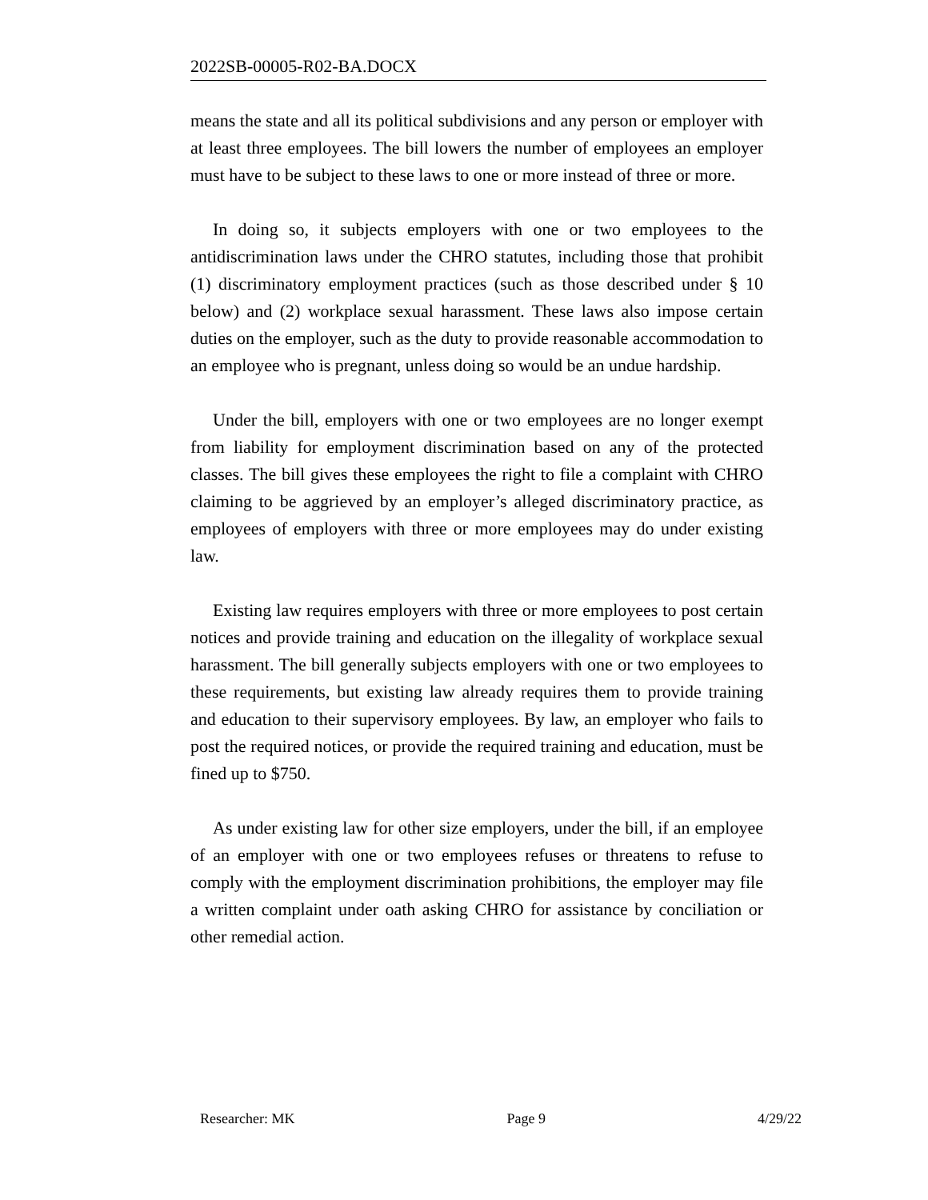2022SB-00005-R02-BA.DOCX
means the state and all its political subdivisions and any person or employer with at least three employees. The bill lowers the number of employees an employer must have to be subject to these laws to one or more instead of three or more.
In doing so, it subjects employers with one or two employees to the antidiscrimination laws under the CHRO statutes, including those that prohibit (1) discriminatory employment practices (such as those described under § 10 below) and (2) workplace sexual harassment. These laws also impose certain duties on the employer, such as the duty to provide reasonable accommodation to an employee who is pregnant, unless doing so would be an undue hardship.
Under the bill, employers with one or two employees are no longer exempt from liability for employment discrimination based on any of the protected classes. The bill gives these employees the right to file a complaint with CHRO claiming to be aggrieved by an employer’s alleged discriminatory practice, as employees of employers with three or more employees may do under existing law.
Existing law requires employers with three or more employees to post certain notices and provide training and education on the illegality of workplace sexual harassment. The bill generally subjects employers with one or two employees to these requirements, but existing law already requires them to provide training and education to their supervisory employees. By law, an employer who fails to post the required notices, or provide the required training and education, must be fined up to $750.
As under existing law for other size employers, under the bill, if an employee of an employer with one or two employees refuses or threatens to refuse to comply with the employment discrimination prohibitions, the employer may file a written complaint under oath asking CHRO for assistance by conciliation or other remedial action.
Researcher: MK Page 9 4/29/22